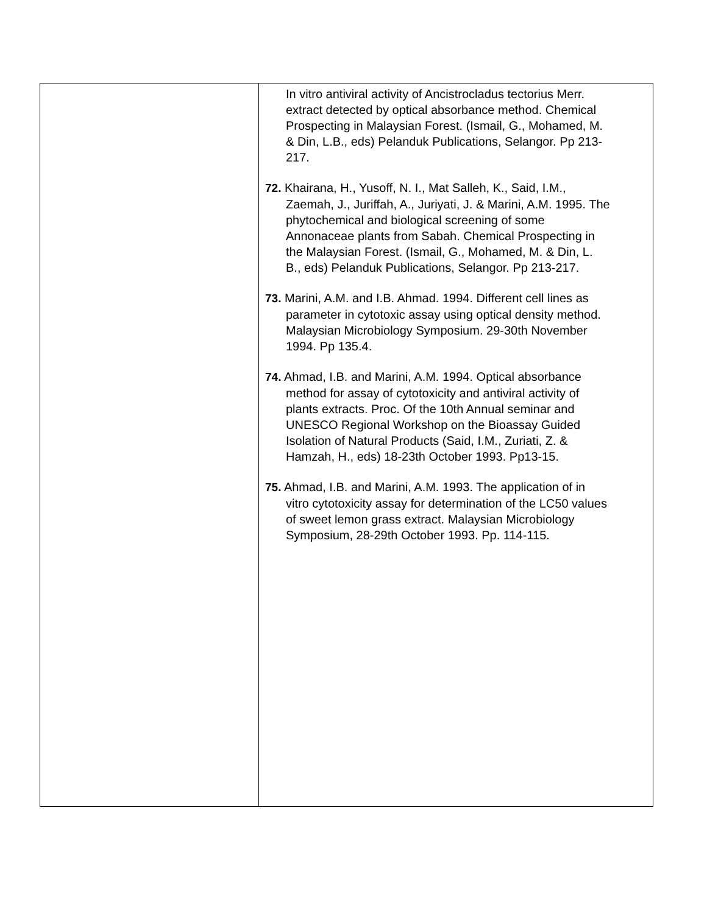| | In vitro antiviral activity of Ancistrocladus tectorius Merr. extract detected by optical absorbance method. Chemical Prospecting in Malaysian Forest. (Ismail, G., Mohamed, M. & Din, L.B., eds) Pelanduk Publications, Selangor. Pp 213- 217. 72. Khairana, H., Yusoff, N. I., Mat Salleh, K., Said, I.M., Zaemah, J., Juriffah, A., Juriyati, J. & Marini, A.M. 1995. The phytochemical and biological screening of some Annonaceae plants from Sabah. Chemical Prospecting in the Malaysian Forest. (Ismail, G., Mohamed, M. & Din, L. B., eds) Pelanduk Publications, Selangor. Pp 213-217. 73. Marini, A.M. and I.B. Ahmad. 1994. Different cell lines as parameter in cytotoxic assay using optical density method. Malaysian Microbiology Symposium. 29-30th November 1994. Pp 135.4. 74. Ahmad, I.B. and Marini, A.M. 1994. Optical absorbance method for assay of cytotoxicity and antiviral activity of plants extracts. Proc. Of the 10th Annual seminar and UNESCO Regional Workshop on the Bioassay Guided Isolation of Natural Products (Said, I.M., Zuriati, Z. & Hamzah, H., eds) 18-23th October 1993. Pp13-15. 75. Ahmad, I.B. and Marini, A.M. 1993. The application of in vitro cytotoxicity assay for determination of the LC50 values of sweet lemon grass extract. Malaysian Microbiology Symposium, 28-29th October 1993. Pp. 114-115. |